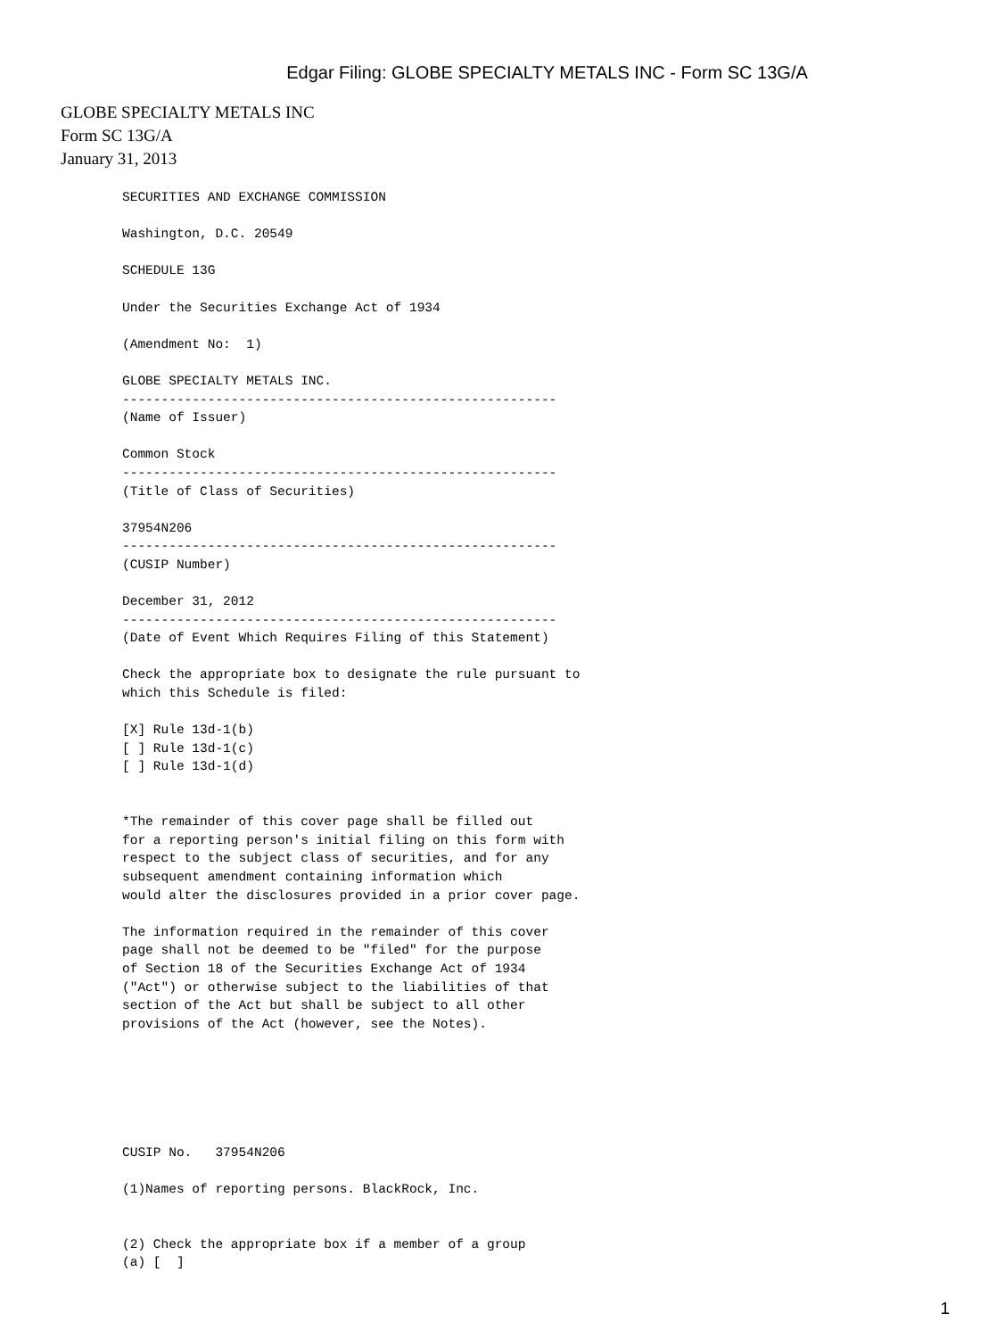Edgar Filing: GLOBE SPECIALTY METALS INC - Form SC 13G/A
GLOBE SPECIALTY METALS INC
Form SC 13G/A
January 31, 2013
SECURITIES AND EXCHANGE COMMISSION

Washington, D.C. 20549

SCHEDULE 13G

Under the Securities Exchange Act of 1934

(Amendment No:  1)

GLOBE SPECIALTY METALS INC.
--------------------------------------------------------
(Name of Issuer)

Common Stock
--------------------------------------------------------
(Title of Class of Securities)

37954N206
--------------------------------------------------------
(CUSIP Number)

December 31, 2012
--------------------------------------------------------
(Date of Event Which Requires Filing of this Statement)

Check the appropriate box to designate the rule pursuant to
which this Schedule is filed:

[X] Rule 13d-1(b)
[ ] Rule 13d-1(c)
[ ] Rule 13d-1(d)


*The remainder of this cover page shall be filled out
for a reporting person's initial filing on this form with
respect to the subject class of securities, and for any
subsequent amendment containing information which
would alter the disclosures provided in a prior cover page.

The information required in the remainder of this cover
page shall not be deemed to be "filed" for the purpose
of Section 18 of the Securities Exchange Act of 1934
("Act") or otherwise subject to the liabilities of that
section of the Act but shall be subject to all other
provisions of the Act (however, see the Notes).






CUSIP No.   37954N206

(1)Names of reporting persons. BlackRock, Inc.


(2) Check the appropriate box if a member of a group
(a) [  ]
1